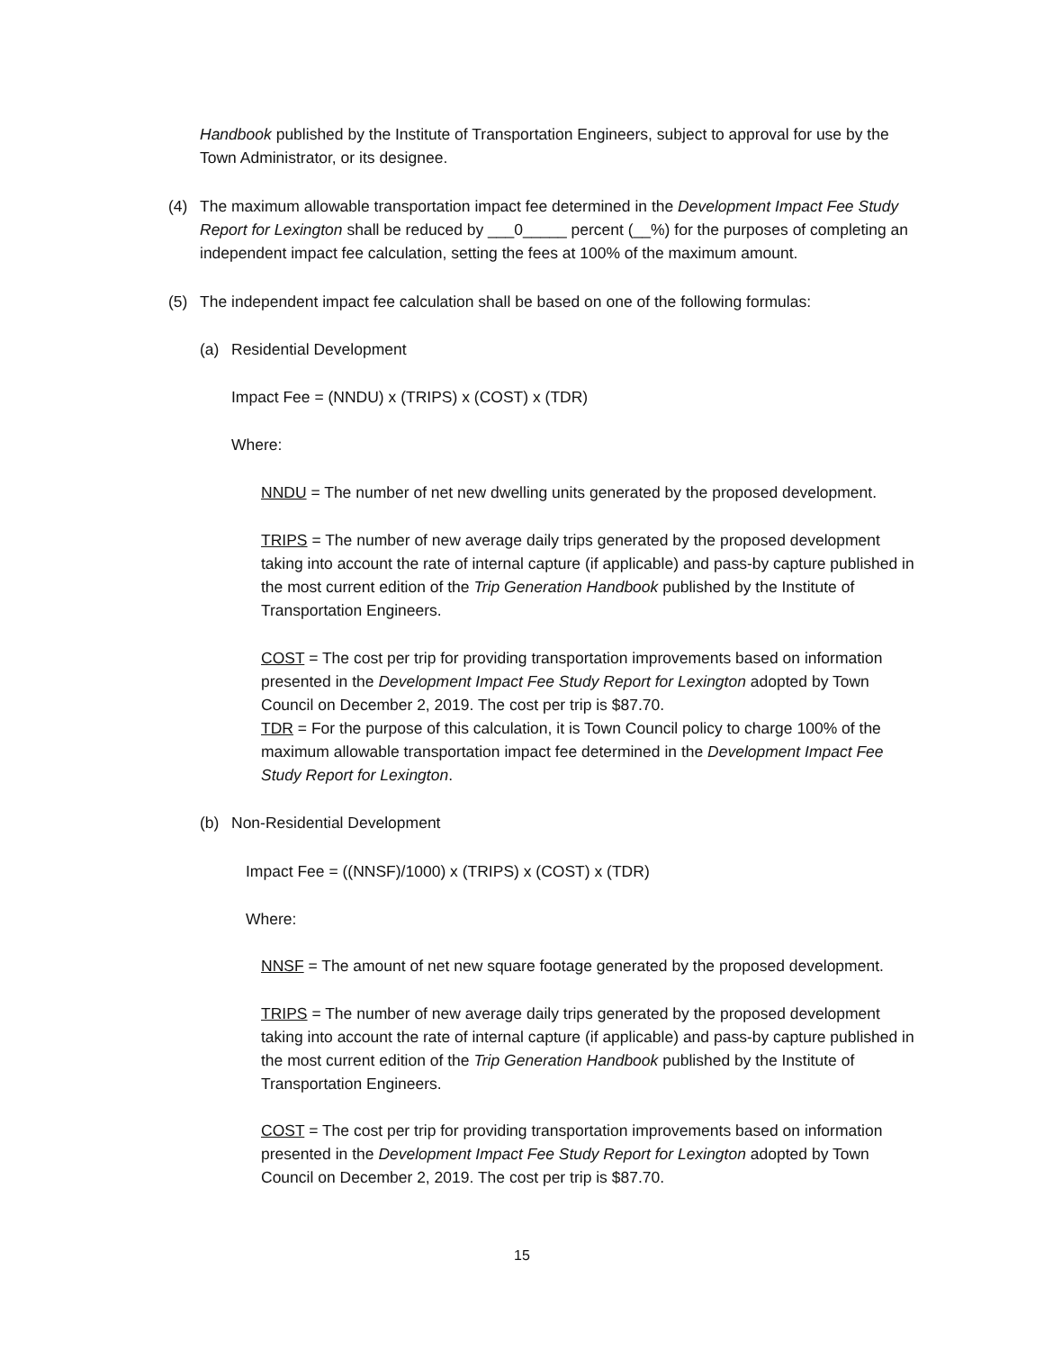Handbook published by the Institute of Transportation Engineers, subject to approval for use by the Town Administrator, or its designee.
(4) The maximum allowable transportation impact fee determined in the Development Impact Fee Study Report for Lexington shall be reduced by ___0_____ percent (__%) for the purposes of completing an independent impact fee calculation, setting the fees at 100% of the maximum amount.
(5) The independent impact fee calculation shall be based on one of the following formulas:
(a) Residential Development
Impact Fee = (NNDU) x (TRIPS) x (COST) x (TDR)
Where:
NNDU = The number of net new dwelling units generated by the proposed development.
TRIPS = The number of new average daily trips generated by the proposed development taking into account the rate of internal capture (if applicable) and pass-by capture published in the most current edition of the Trip Generation Handbook published by the Institute of Transportation Engineers.
COST = The cost per trip for providing transportation improvements based on information presented in the Development Impact Fee Study Report for Lexington adopted by Town Council on December 2, 2019. The cost per trip is $87.70.
TDR = For the purpose of this calculation, it is Town Council policy to charge 100% of the maximum allowable transportation impact fee determined in the Development Impact Fee Study Report for Lexington.
(b) Non-Residential Development
Impact Fee = ((NNSF)/1000) x (TRIPS) x (COST) x (TDR)
Where:
NNSF = The amount of net new square footage generated by the proposed development.
TRIPS = The number of new average daily trips generated by the proposed development taking into account the rate of internal capture (if applicable) and pass-by capture published in the most current edition of the Trip Generation Handbook published by the Institute of Transportation Engineers.
COST = The cost per trip for providing transportation improvements based on information presented in the Development Impact Fee Study Report for Lexington adopted by Town Council on December 2, 2019. The cost per trip is $87.70.
15